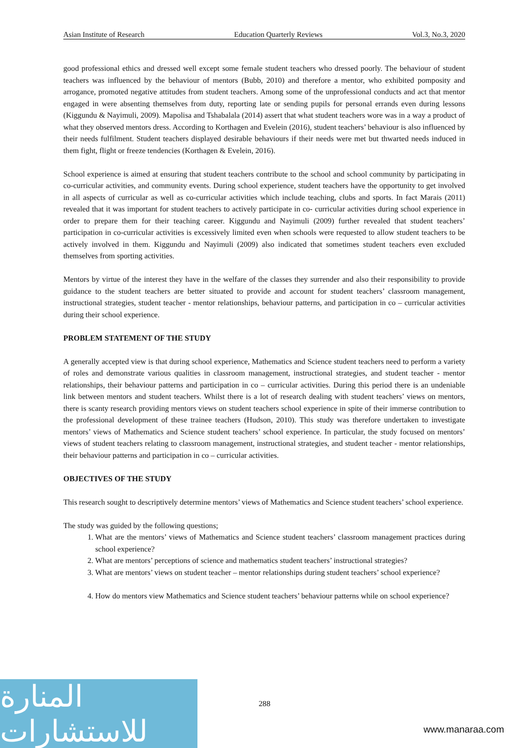Asian Institute of Research Education Quarterly Reviews Vol.3, No.3, 2020
good professional ethics and dressed well except some female student teachers who dressed poorly. The behaviour of student teachers was influenced by the behaviour of mentors (Bubb, 2010) and therefore a mentor, who exhibited pomposity and arrogance, promoted negative attitudes from student teachers. Among some of the unprofessional conducts and act that mentor engaged in were absenting themselves from duty, reporting late or sending pupils for personal errands even during lessons (Kiggundu & Nayimuli, 2009). Mapolisa and Tshabalala (2014) assert that what student teachers wore was in a way a product of what they observed mentors dress. According to Korthagen and Evelein (2016), student teachers’ behaviour is also influenced by their needs fulfilment. Student teachers displayed desirable behaviours if their needs were met but thwarted needs induced in them fight, flight or freeze tendencies (Korthagen & Evelein, 2016).
School experience is aimed at ensuring that student teachers contribute to the school and school community by participating in co-curricular activities, and community events. During school experience, student teachers have the opportunity to get involved in all aspects of curricular as well as co-curricular activities which include teaching, clubs and sports. In fact Marais (2011) revealed that it was important for student teachers to actively participate in co- curricular activities during school experience in order to prepare them for their teaching career. Kiggundu and Nayimuli (2009) further revealed that student teachers’ participation in co-curricular activities is excessively limited even when schools were requested to allow student teachers to be actively involved in them. Kiggundu and Nayimuli (2009) also indicated that sometimes student teachers even excluded themselves from sporting activities.
Mentors by virtue of the interest they have in the welfare of the classes they surrender and also their responsibility to provide guidance to the student teachers are better situated to provide and account for student teachers’ classroom management, instructional strategies, student teacher - mentor relationships, behaviour patterns, and participation in co – curricular activities during their school experience.
PROBLEM STATEMENT OF THE STUDY
A generally accepted view is that during school experience, Mathematics and Science student teachers need to perform a variety of roles and demonstrate various qualities in classroom management, instructional strategies, and student teacher - mentor relationships, their behaviour patterns and participation in co – curricular activities. During this period there is an undeniable link between mentors and student teachers. Whilst there is a lot of research dealing with student teachers’ views on mentors, there is scanty research providing mentors views on student teachers school experience in spite of their immerse contribution to the professional development of these trainee teachers (Hudson, 2010). This study was therefore undertaken to investigate mentors’ views of Mathematics and Science student teachers’ school experience. In particular, the study focused on mentors’ views of student teachers relating to classroom management, instructional strategies, and student teacher - mentor relationships, their behaviour patterns and participation in co – curricular activities.
OBJECTIVES OF THE STUDY
This research sought to descriptively determine mentors’ views of Mathematics and Science student teachers’ school experience.
The study was guided by the following questions;
1. What are the mentors’ views of Mathematics and Science student teachers’ classroom management practices during school experience?
2. What are mentors’ perceptions of science and mathematics student teachers’ instructional strategies?
3. What are mentors’ views on student teacher – mentor relationships during student teachers’ school experience?
4. How do mentors view Mathematics and Science student teachers’ behaviour patterns while on school experience?
288
المنارة للاستشارات
www.manaraa.com